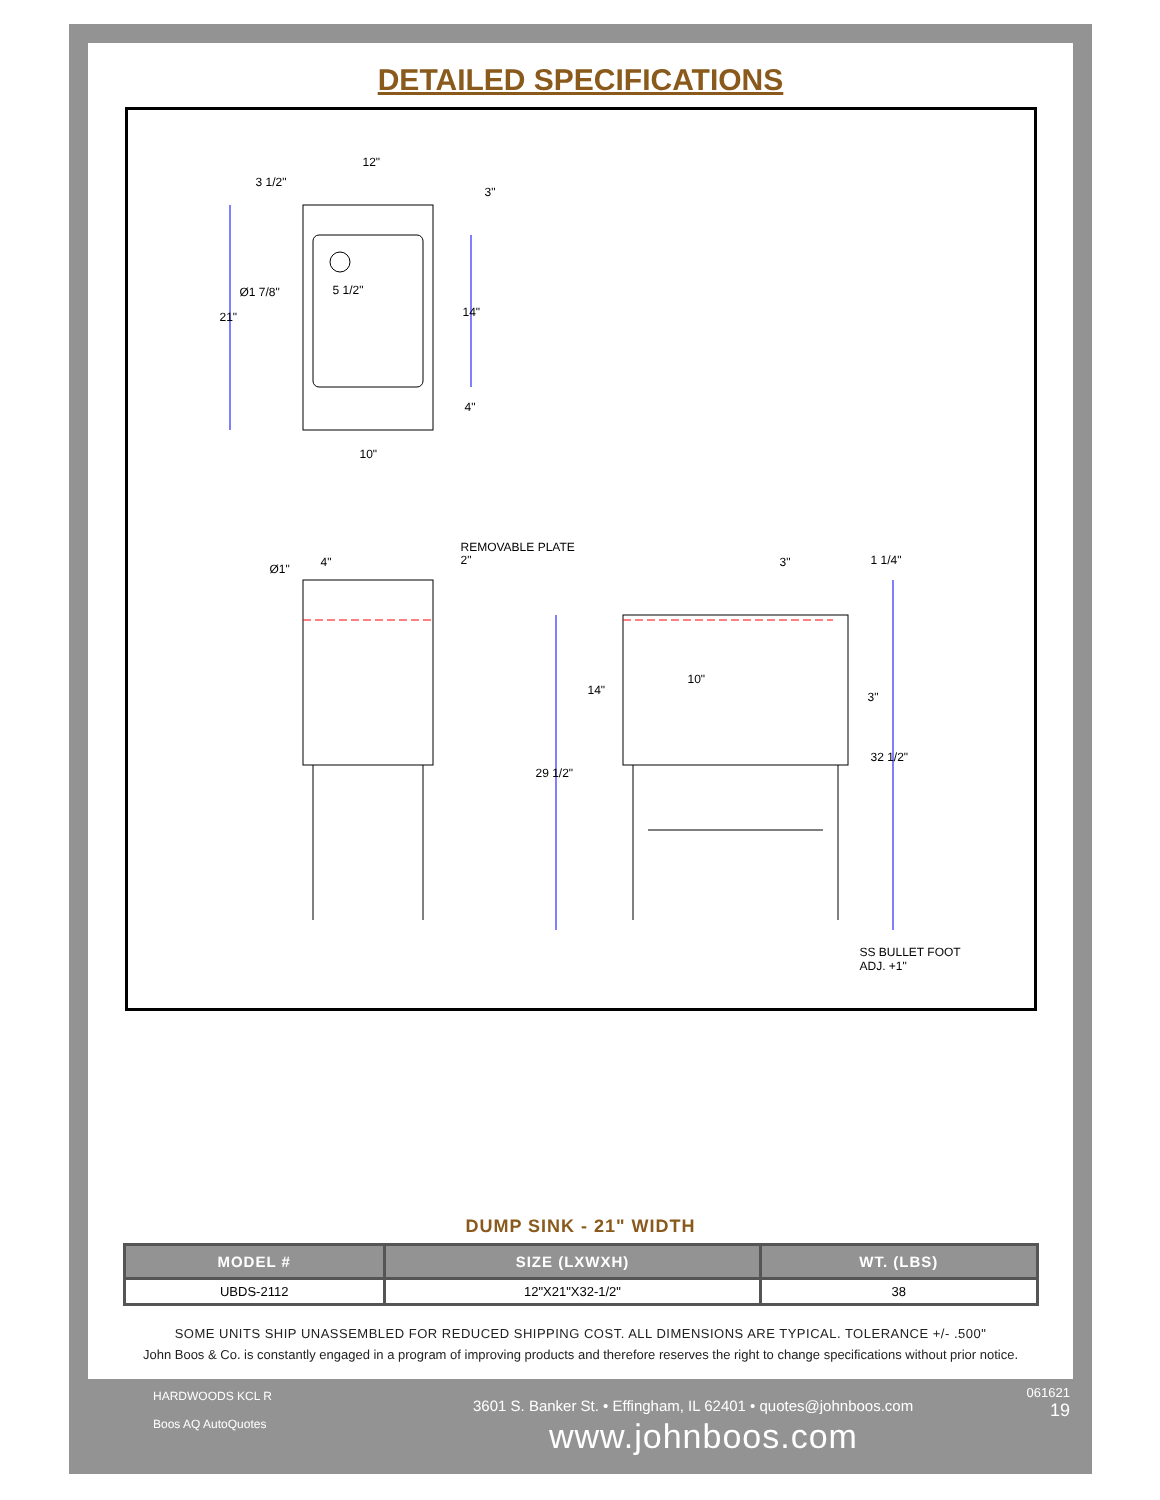DETAILED SPECIFICATIONS
12"
3 1/2"
3"
Ø1 7/8" 5 1/2"
21" 14"
4"
10"
REMOVABLE PLATE
Ø1" 4" 2" 3" 1 1/4"
14"
10"
3"
29 1/2"
32 1/2"
SS BULLET FOOT
ADJ. +1"
DUMP SINK - 21" WIDTH
| MODEL # | SIZE (LXWXH) | WT. (LBS) |
| --- | --- | --- |
| UBDS-2112 | 12"X21"X32-1/2" | 38 |
SOME UNITS SHIP UNASSEMBLED FOR REDUCED SHIPPING COST. ALL DIMENSIONS ARE TYPICAL. TOLERANCE +/- .500"
John Boos & Co. is constantly engaged in a program of improving products and therefore reserves the right to change specifications without prior notice.
HARDWOODS KCL R
Boos AQ AutoQuotes
3601 S. Banker St. • Effingham, IL 62401 • quotes@johnboos.com
www.johnboos.com
061621
19